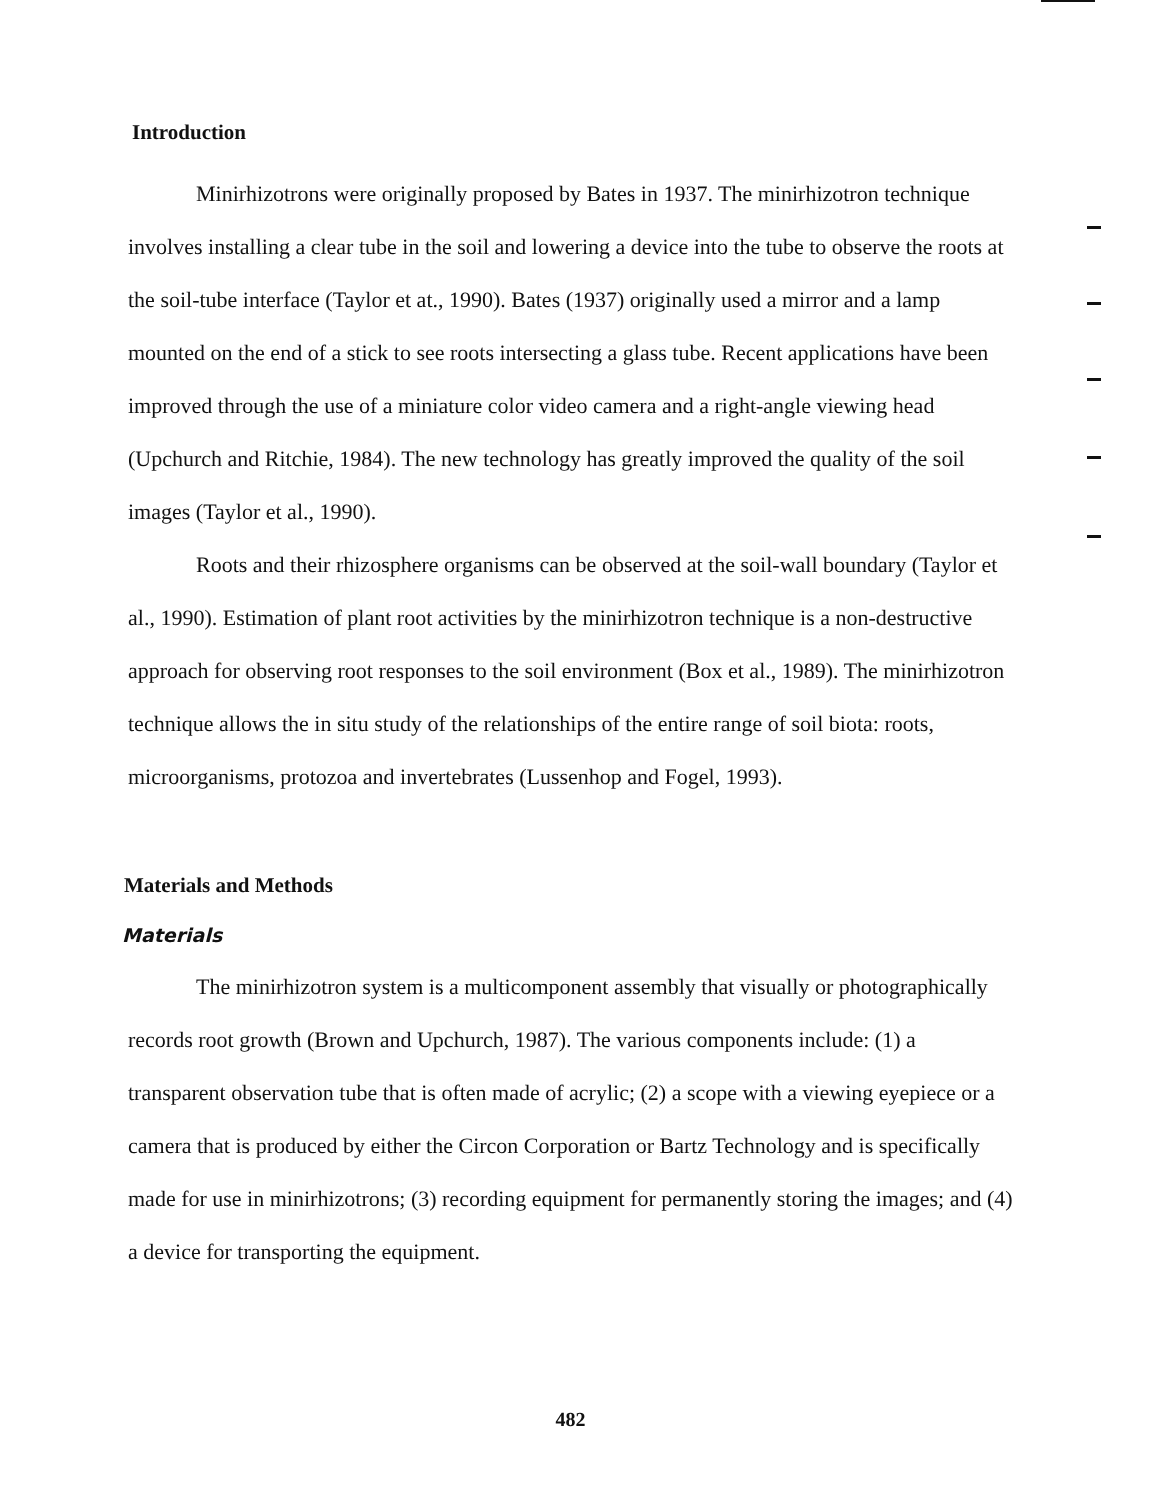Introduction
Minirhizotrons were originally proposed by Bates in 1937. The minirhizotron technique involves installing a clear tube in the soil and lowering a device into the tube to observe the roots at the soil-tube interface (Taylor et at., 1990). Bates (1937) originally used a mirror and a lamp mounted on the end of a stick to see roots intersecting a glass tube. Recent applications have been improved through the use of a miniature color video camera and a right-angle viewing head (Upchurch and Ritchie, 1984). The new technology has greatly improved the quality of the soil images (Taylor et al., 1990).
Roots and their rhizosphere organisms can be observed at the soil-wall boundary (Taylor et al., 1990). Estimation of plant root activities by the minirhizotron technique is a non-destructive approach for observing root responses to the soil environment (Box et al., 1989). The minirhizotron technique allows the in situ study of the relationships of the entire range of soil biota: roots, microorganisms, protozoa and invertebrates (Lussenhop and Fogel, 1993).
Materials and Methods
Materials
The minirhizotron system is a multicomponent assembly that visually or photographically records root growth (Brown and Upchurch, 1987). The various components include: (1) a transparent observation tube that is often made of acrylic; (2) a scope with a viewing eyepiece or a camera that is produced by either the Circon Corporation or Bartz Technology and is specifically made for use in minirhizotrons; (3) recording equipment for permanently storing the images; and (4) a device for transporting the equipment.
482